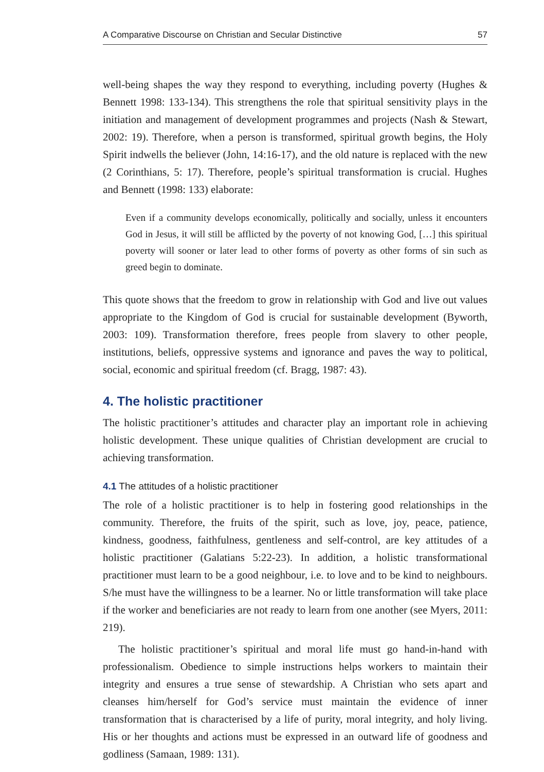A Comparative Discourse on Christian and Secular Distinctive 57
well-being shapes the way they respond to everything, including poverty (Hughes & Bennett 1998: 133-134). This strengthens the role that spiritual sensitivity plays in the initiation and management of development programmes and projects (Nash & Stewart, 2002: 19). Therefore, when a person is transformed, spiritual growth begins, the Holy Spirit indwells the believer (John, 14:16-17), and the old nature is replaced with the new (2 Corinthians, 5: 17). Therefore, people’s spiritual transformation is crucial. Hughes and Bennett (1998: 133) elaborate:
Even if a community develops economically, politically and socially, unless it encounters God in Jesus, it will still be afflicted by the poverty of not knowing God, […] this spiritual poverty will sooner or later lead to other forms of poverty as other forms of sin such as greed begin to dominate.
This quote shows that the freedom to grow in relationship with God and live out values appropriate to the Kingdom of God is crucial for sustainable development (Byworth, 2003: 109). Transformation therefore, frees people from slavery to other people, institutions, beliefs, oppressive systems and ignorance and paves the way to political, social, economic and spiritual freedom (cf. Bragg, 1987: 43).
4. The holistic practitioner
The holistic practitioner’s attitudes and character play an important role in achieving holistic development. These unique qualities of Christian development are crucial to achieving transformation.
4.1 The attitudes of a holistic practitioner
The role of a holistic practitioner is to help in fostering good relationships in the community. Therefore, the fruits of the spirit, such as love, joy, peace, patience, kindness, goodness, faithfulness, gentleness and self-control, are key attitudes of a holistic practitioner (Galatians 5:22-23). In addition, a holistic transformational practitioner must learn to be a good neighbour, i.e. to love and to be kind to neighbours. S/he must have the willingness to be a learner. No or little transformation will take place if the worker and beneficiaries are not ready to learn from one another (see Myers, 2011: 219).
The holistic practitioner’s spiritual and moral life must go hand-in-hand with professionalism. Obedience to simple instructions helps workers to maintain their integrity and ensures a true sense of stewardship. A Christian who sets apart and cleanses him/herself for God’s service must maintain the evidence of inner transformation that is characterised by a life of purity, moral integrity, and holy living. His or her thoughts and actions must be expressed in an outward life of goodness and godliness (Samaan, 1989: 131).